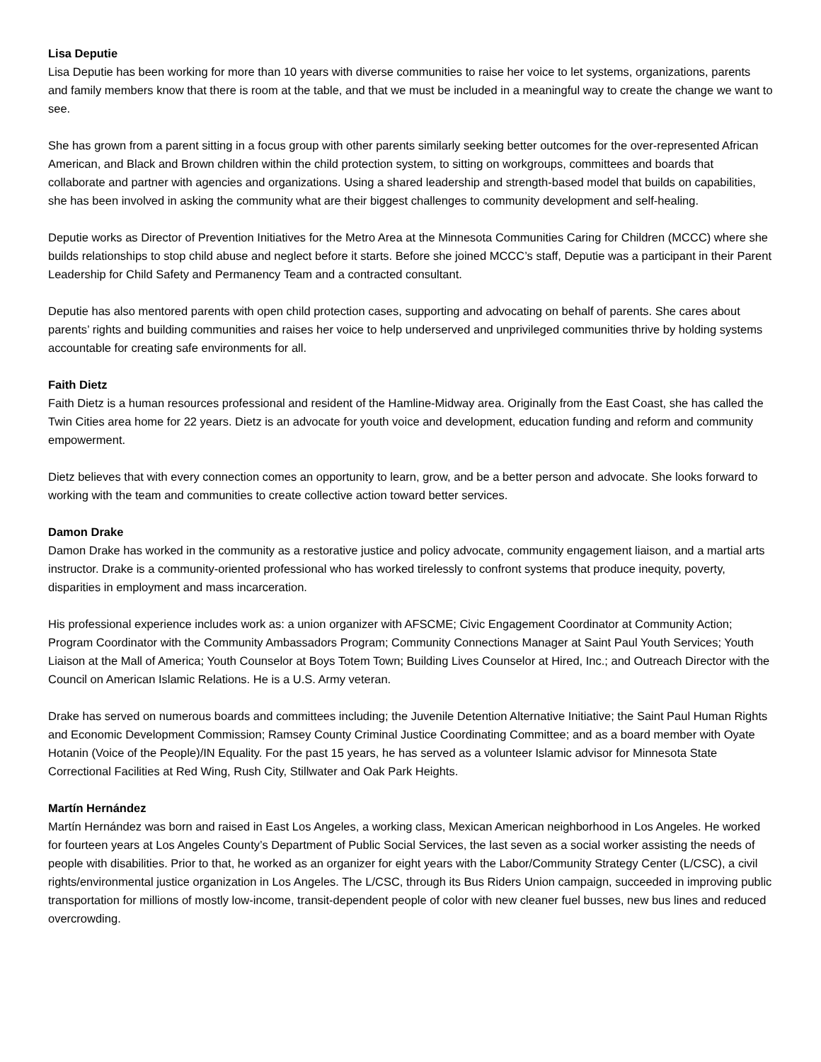Lisa Deputie
Lisa Deputie has been working for more than 10 years with diverse communities to raise her voice to let systems, organizations, parents and family members know that there is room at the table, and that we must be included in a meaningful way to create the change we want to see.
She has grown from a parent sitting in a focus group with other parents similarly seeking better outcomes for the over-represented African American, and Black and Brown children within the child protection system, to sitting on workgroups, committees and boards that collaborate and partner with agencies and organizations. Using a shared leadership and strength-based model that builds on capabilities, she has been involved in asking the community what are their biggest challenges to community development and self-healing.
Deputie works as Director of Prevention Initiatives for the Metro Area at the Minnesota Communities Caring for Children (MCCC) where she builds relationships to stop child abuse and neglect before it starts. Before she joined MCCC’s staff, Deputie was a participant in their Parent Leadership for Child Safety and Permanency Team and a contracted consultant.
Deputie has also mentored parents with open child protection cases, supporting and advocating on behalf of parents. She cares about parents’ rights and building communities and raises her voice to help underserved and unprivileged communities thrive by holding systems accountable for creating safe environments for all.
Faith Dietz
Faith Dietz is a human resources professional and resident of the Hamline-Midway area. Originally from the East Coast, she has called the Twin Cities area home for 22 years. Dietz is an advocate for youth voice and development, education funding and reform and community empowerment.
Dietz believes that with every connection comes an opportunity to learn, grow, and be a better person and advocate. She looks forward to working with the team and communities to create collective action toward better services.
Damon Drake
Damon Drake has worked in the community as a restorative justice and policy advocate, community engagement liaison, and a martial arts instructor. Drake is a community-oriented professional who has worked tirelessly to confront systems that produce inequity, poverty, disparities in employment and mass incarceration.
His professional experience includes work as: a union organizer with AFSCME; Civic Engagement Coordinator at Community Action; Program Coordinator with the Community Ambassadors Program; Community Connections Manager at Saint Paul Youth Services; Youth Liaison at the Mall of America; Youth Counselor at Boys Totem Town; Building Lives Counselor at Hired, Inc.; and Outreach Director with the Council on American Islamic Relations. He is a U.S. Army veteran.
Drake has served on numerous boards and committees including; the Juvenile Detention Alternative Initiative; the Saint Paul Human Rights and Economic Development Commission; Ramsey County Criminal Justice Coordinating Committee; and as a board member with Oyate Hotanin (Voice of the People)/IN Equality. For the past 15 years, he has served as a volunteer Islamic advisor for Minnesota State Correctional Facilities at Red Wing, Rush City, Stillwater and Oak Park Heights.
Martín Hernández
Martín Hernández was born and raised in East Los Angeles, a working class, Mexican American neighborhood in Los Angeles. He worked for fourteen years at Los Angeles County’s Department of Public Social Services, the last seven as a social worker assisting the needs of people with disabilities. Prior to that, he worked as an organizer for eight years with the Labor/Community Strategy Center (L/CSC), a civil rights/environmental justice organization in Los Angeles. The L/CSC, through its Bus Riders Union campaign, succeeded in improving public transportation for millions of mostly low-income, transit-dependent people of color with new cleaner fuel busses, new bus lines and reduced overcrowding.